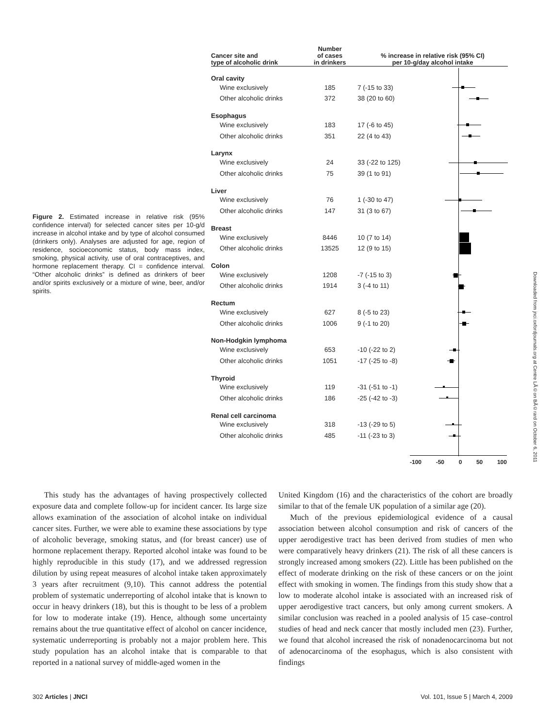| Cancer site and type of alcoholic drink | Number of cases in drinkers | % increase in relative risk (95% CI) per 10-g/day alcohol intake | |
| --- | --- | --- | --- |
| Oral cavity | | | |
| Wine exclusively | 185 | 7 (-15 to 33) | |
| Other alcoholic drinks | 372 | 38 (20 to 60) | |
| Esophagus | | | |
| Wine exclusively | 183 | 17 (-6 to 45) | |
| Other alcoholic drinks | 351 | 22 (4 to 43) | |
| Larynx | | | |
| Wine exclusively | 24 | 33 (-22 to 125) | |
| Other alcoholic drinks | 75 | 39 (1 to 91) | |
| Liver | | | |
| Wine exclusively | 76 | 1 (-30 to 47) | |
| Other alcoholic drinks | 147 | 31 (3 to 67) | |
| Breast | | | |
| Wine exclusively | 8446 | 10 (7 to 14) | |
| Other alcoholic drinks | 13525 | 12 (9 to 15) | |
| Colon | | | |
| Wine exclusively | 1208 | -7 (-15 to 3) | |
| Other alcoholic drinks | 1914 | 3 (-4 to 11) | |
| Rectum | | | |
| Wine exclusively | 627 | 8 (-5 to 23) | |
| Other alcoholic drinks | 1006 | 9 (-1 to 20) | |
| Non-Hodgkin lymphoma | | | |
| Wine exclusively | 653 | -10 (-22 to 2) | |
| Other alcoholic drinks | 1051 | -17 (-25 to -8) | |
| Thyroid | | | |
| Wine exclusively | 119 | -31 (-51 to -1) | |
| Other alcoholic drinks | 186 | -25 (-42 to -3) | |
| Renal cell carcinoma | | | |
| Wine exclusively | 318 | -13 (-29 to 5) | |
| Other alcoholic drinks | 485 | -11 (-23 to 3) | |
-100 -50 0 50 100
Figure 2. Estimated increase in relative risk (95% confidence interval) for selected cancer sites per 10-g/d increase in alcohol intake and by type of alcohol consumed (drinkers only). Analyses are adjusted for age, region of residence, socioeconomic status, body mass index, smoking, physical activity, use of oral contraceptives, and hormone replacement therapy. CI = confidence interval. “Other alcoholic drinks” is defined as drinkers of beer and/or spirits exclusively or a mixture of wine, beer, and/or spirits.
Downloaded from jnci.oxfordjournals.org at Centre LÃ©on BÃ©rard on October 6, 2011
This study has the advantages of having prospectively collected exposure data and complete follow-up for incident cancer. Its large size allows examination of the association of alcohol intake on individual cancer sites. Further, we were able to examine these associations by type of alcoholic beverage, smoking status, and (for breast cancer) use of hormone replacement therapy. Reported alcohol intake was found to be highly reproducible in this study (17), and we addressed regression dilution by using repeat measures of alcohol intake taken approximately 3 years after recruitment (9,10). This cannot address the potential problem of systematic underreporting of alcohol intake that is known to occur in heavy drinkers (18), but this is thought to be less of a problem for low to moderate intake (19). Hence, although some uncertainty remains about the true quantitative effect of alcohol on cancer incidence, systematic underreporting is probably not a major problem here. This study population has an alcohol intake that is comparable to that reported in a national survey of middle-aged women in the
United Kingdom (16) and the characteristics of the cohort are broadly similar to that of the female UK population of a similar age (20).
Much of the previous epidemiological evidence of a causal association between alcohol consumption and risk of cancers of the upper aerodigestive tract has been derived from studies of men who were comparatively heavy drinkers (21). The risk of all these cancers is strongly increased among smokers (22). Little has been published on the effect of moderate drinking on the risk of these cancers or on the joint effect with smoking in women. The findings from this study show that a low to moderate alcohol intake is associated with an increased risk of upper aerodigestive tract cancers, but only among current smokers. A similar conclusion was reached in a pooled analysis of 15 case–control studies of head and neck cancer that mostly included men (23). Further, we found that alcohol increased the risk of nonadenocarcinoma but not of adenocarcinoma of the esophagus, which is also consistent with findings
302 Articles | JNCI Vol. 101, Issue 5 | March 4, 2009